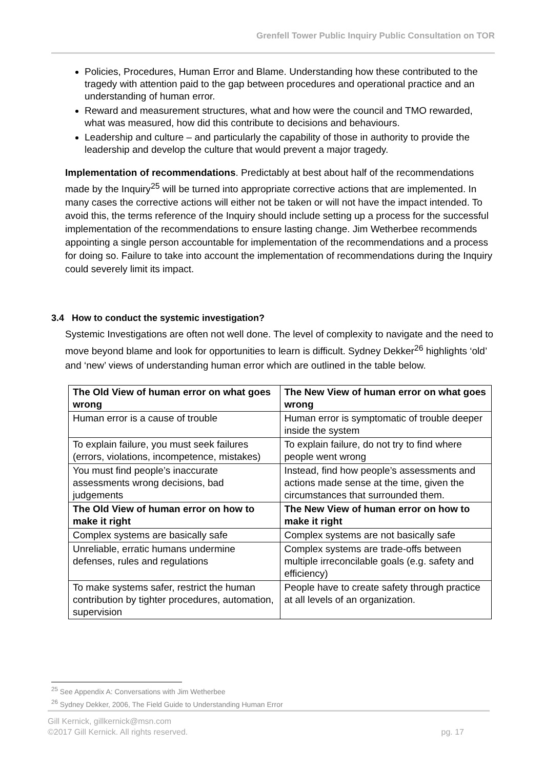Grenfell Tower Public Inquiry Public Consultation on TOR
Policies, Procedures, Human Error and Blame. Understanding how these contributed to the tragedy with attention paid to the gap between procedures and operational practice and an understanding of human error.
Reward and measurement structures, what and how were the council and TMO rewarded, what was measured, how did this contribute to decisions and behaviours.
Leadership and culture – and particularly the capability of those in authority to provide the leadership and develop the culture that would prevent a major tragedy.
Implementation of recommendations. Predictably at best about half of the recommendations made by the Inquiry<sup>25</sup> will be turned into appropriate corrective actions that are implemented. In many cases the corrective actions will either not be taken or will not have the impact intended. To avoid this, the terms reference of the Inquiry should include setting up a process for the successful implementation of the recommendations to ensure lasting change. Jim Wetherbee recommends appointing a single person accountable for implementation of the recommendations and a process for doing so. Failure to take into account the implementation of recommendations during the Inquiry could severely limit its impact.
3.4 How to conduct the systemic investigation?
Systemic Investigations are often not well done. The level of complexity to navigate and the need to move beyond blame and look for opportunities to learn is difficult. Sydney Dekker<sup>26</sup> highlights ‘old’ and ‘new’ views of understanding human error which are outlined in the table below.
| The Old View of human error on what goes wrong | The New View of human error on what goes wrong |
| --- | --- |
| Human error is a cause of trouble | Human error is symptomatic of trouble deeper inside the system |
| To explain failure, you must seek failures (errors, violations, incompetence, mistakes) | To explain failure, do not try to find where people went wrong |
| You must find people’s inaccurate assessments wrong decisions, bad judgements | Instead, find how people’s assessments and actions made sense at the time, given the circumstances that surrounded them. |
| The Old View of human error on how to make it right | The New View of human error on how to make it right |
| Complex systems are basically safe | Complex systems are not basically safe |
| Unreliable, erratic humans undermine defenses, rules and regulations | Complex systems are trade-offs between multiple irreconcilable goals (e.g. safety and efficiency) |
| To make systems safer, restrict the human contribution by tighter procedures, automation, supervision | People have to create safety through practice at all levels of an organization. |
<sup>25</sup> See Appendix A: Conversations with Jim Wetherbee
<sup>26</sup> Sydney Dekker, 2006, The Field Guide to Understanding Human Error
Gill Kernick, gillkernick@msn.com
©2017 Gill Kernick. All rights reserved. pg. 17